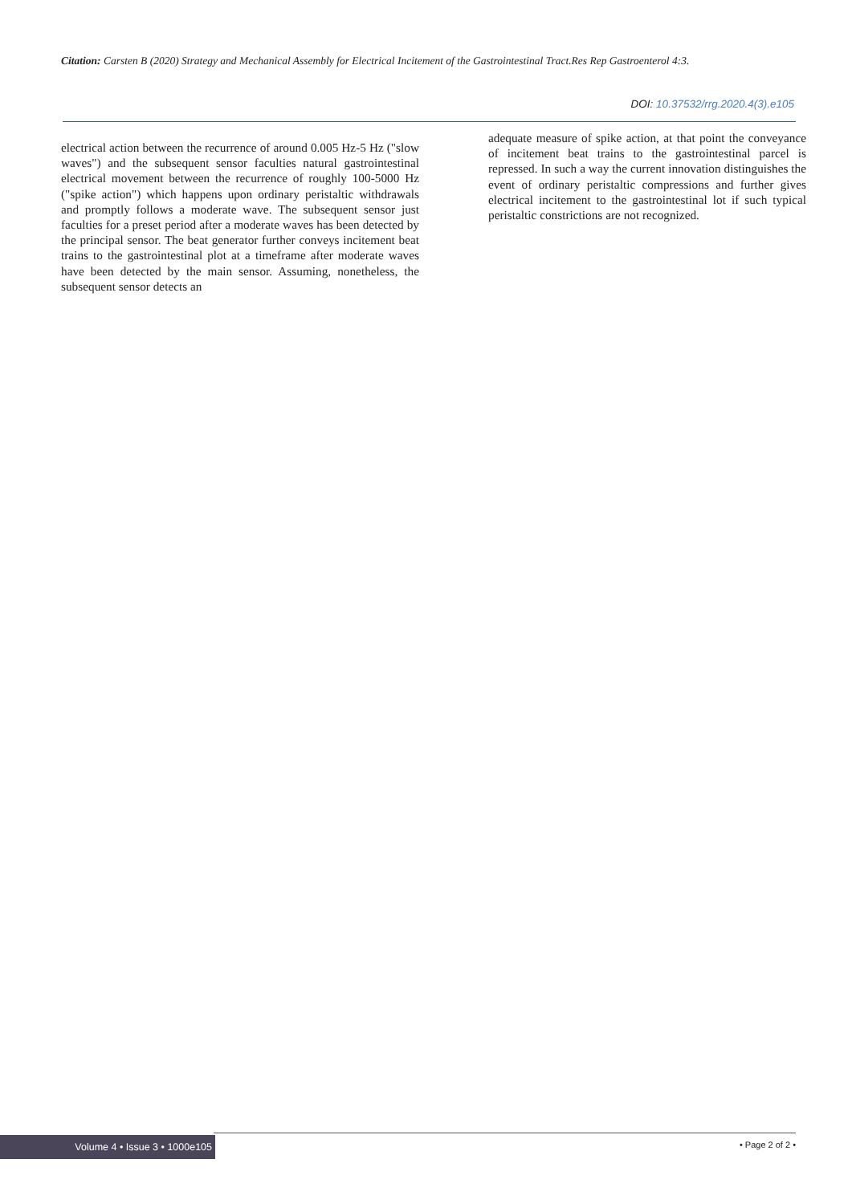Citation: Carsten B (2020) Strategy and Mechanical Assembly for Electrical Incitement of the Gastrointestinal Tract.Res Rep Gastroenterol 4:3.
DOI: 10.37532/rrg.2020.4(3).e105
electrical action between the recurrence of around 0.005 Hz-5 Hz ("slow waves") and the subsequent sensor faculties natural gastrointestinal electrical movement between the recurrence of roughly 100-5000 Hz ("spike action") which happens upon ordinary peristaltic withdrawals and promptly follows a moderate wave. The subsequent sensor just faculties for a preset period after a moderate waves has been detected by the principal sensor. The beat generator further conveys incitement beat trains to the gastrointestinal plot at a timeframe after moderate waves have been detected by the main sensor. Assuming, nonetheless, the subsequent sensor detects an
adequate measure of spike action, at that point the conveyance of incitement beat trains to the gastrointestinal parcel is repressed. In such a way the current innovation distinguishes the event of ordinary peristaltic compressions and further gives electrical incitement to the gastrointestinal lot if such typical peristaltic constrictions are not recognized.
Volume 4 • Issue 3 • 1000e105 • Page 2 of 2 •